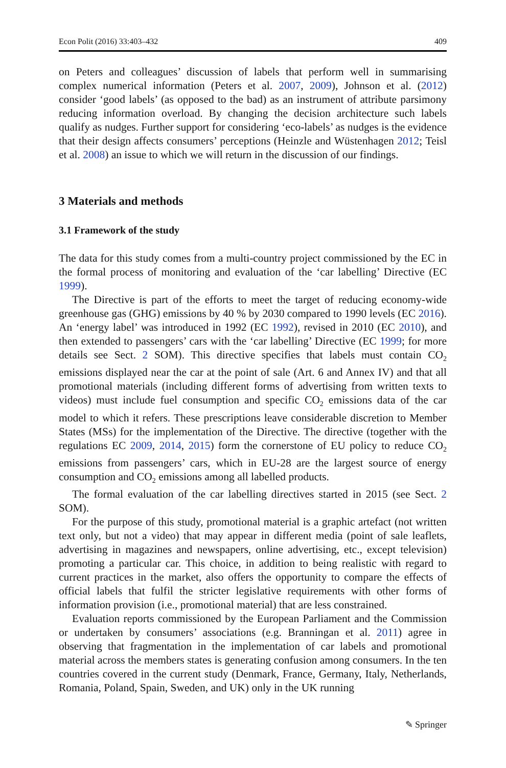Econ Polit (2016) 33:403–432 409
on Peters and colleagues’ discussion of labels that perform well in summarising complex numerical information (Peters et al. 2007, 2009), Johnson et al. (2012) consider ‘good labels’ (as opposed to the bad) as an instrument of attribute parsimony reducing information overload. By changing the decision architecture such labels qualify as nudges. Further support for considering ‘eco-labels’ as nudges is the evidence that their design affects consumers’ perceptions (Heinzle and Wüstenhagen 2012; Teisl et al. 2008) an issue to which we will return in the discussion of our findings.
3 Materials and methods
3.1 Framework of the study
The data for this study comes from a multi-country project commissioned by the EC in the formal process of monitoring and evaluation of the ‘car labelling’ Directive (EC 1999).
The Directive is part of the efforts to meet the target of reducing economy-wide greenhouse gas (GHG) emissions by 40 % by 2030 compared to 1990 levels (EC 2016). An ‘energy label’ was introduced in 1992 (EC 1992), revised in 2010 (EC 2010), and then extended to passengers’ cars with the ‘car labelling’ Directive (EC 1999; for more details see Sect. 2 SOM). This directive specifies that labels must contain CO<sub>2</sub> emissions displayed near the car at the point of sale (Art. 6 and Annex IV) and that all promotional materials (including different forms of advertising from written texts to videos) must include fuel consumption and specific CO<sub>2</sub> emissions data of the car model to which it refers. These prescriptions leave considerable discretion to Member States (MSs) for the implementation of the Directive. The directive (together with the regulations EC 2009, 2014, 2015) form the cornerstone of EU policy to reduce CO<sub>2</sub> emissions from passengers’ cars, which in EU-28 are the largest source of energy consumption and CO<sub>2</sub> emissions among all labelled products.
The formal evaluation of the car labelling directives started in 2015 (see Sect. 2 SOM).
For the purpose of this study, promotional material is a graphic artefact (not written text only, but not a video) that may appear in different media (point of sale leaflets, advertising in magazines and newspapers, online advertising, etc., except television) promoting a particular car. This choice, in addition to being realistic with regard to current practices in the market, also offers the opportunity to compare the effects of official labels that fulfil the stricter legislative requirements with other forms of information provision (i.e., promotional material) that are less constrained.
Evaluation reports commissioned by the European Parliament and the Commission or undertaken by consumers’ associations (e.g. Branningan et al. 2011) agree in observing that fragmentation in the implementation of car labels and promotional material across the members states is generating confusion among consumers. In the ten countries covered in the current study (Denmark, France, Germany, Italy, Netherlands, Romania, Poland, Spain, Sweden, and UK) only in the UK running
✎ Springer